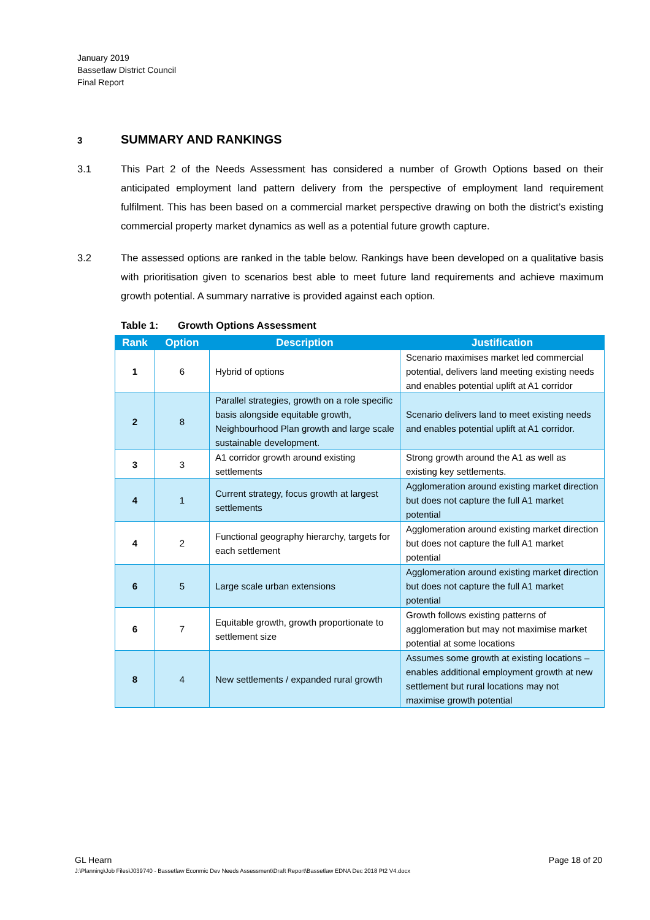January 2019
Bassetlaw District Council
Final Report
3 SUMMARY AND RANKINGS
3.1 This Part 2 of the Needs Assessment has considered a number of Growth Options based on their anticipated employment land pattern delivery from the perspective of employment land requirement fulfilment. This has been based on a commercial market perspective drawing on both the district’s existing commercial property market dynamics as well as a potential future growth capture.
3.2 The assessed options are ranked in the table below. Rankings have been developed on a qualitative basis with prioritisation given to scenarios best able to meet future land requirements and achieve maximum growth potential. A summary narrative is provided against each option.
Table 1: Growth Options Assessment
| Rank | Option | Description | Justification |
| --- | --- | --- | --- |
| 1 | 6 | Hybrid of options | Scenario maximises market led commercial potential, delivers land meeting existing needs and enables potential uplift at A1 corridor |
| 2 | 8 | Parallel strategies, growth on a role specific basis alongside equitable growth, Neighbourhood Plan growth and large scale sustainable development. | Scenario delivers land to meet existing needs and enables potential uplift at A1 corridor. |
| 3 | 3 | A1 corridor growth around existing settlements | Strong growth around the A1 as well as existing key settlements. |
| 4 | 1 | Current strategy, focus growth at largest settlements | Agglomeration around existing market direction but does not capture the full A1 market potential |
| 4 | 2 | Functional geography hierarchy, targets for each settlement | Agglomeration around existing market direction but does not capture the full A1 market potential |
| 6 | 5 | Large scale urban extensions | Agglomeration around existing market direction but does not capture the full A1 market potential |
| 6 | 7 | Equitable growth, growth proportionate to settlement size | Growth follows existing patterns of agglomeration but may not maximise market potential at some locations |
| 8 | 4 | New settlements / expanded rural growth | Assumes some growth at existing locations – enables additional employment growth at new settlement but rural locations may not maximise growth potential |
GL Hearn Page 18 of 20 J:\Planning\Job Files\J039740 - Bassetlaw Econmic Dev Needs Assessment\Draft Report\Bassetlaw EDNA Dec 2018 Pt2 V4.docx